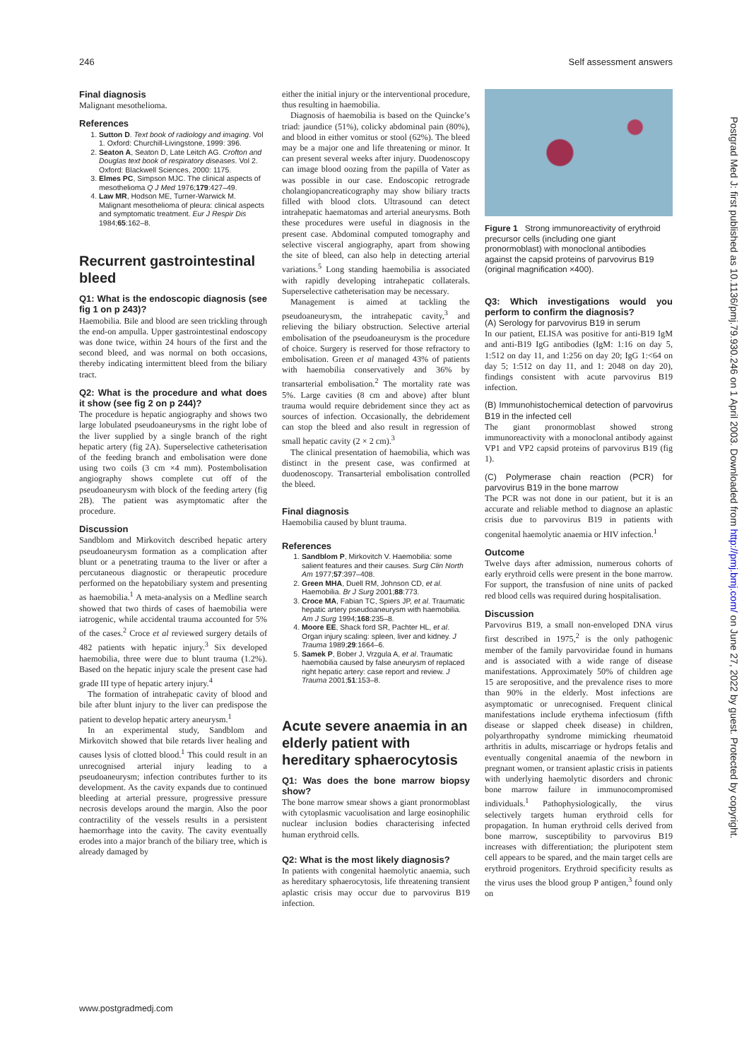246 Self assessment answers
Final diagnosis
Malignant mesothelioma.
References
1. Sutton D. Text book of radiology and imaging. Vol 1. Oxford: Churchill-Livingstone, 1999: 396.
2. Seaton A, Seaton D, Late Leitch AG. Crofton and Douglas text book of respiratory diseases. Vol 2. Oxford: Blackwell Sciences, 2000: 1175.
3. Elmes PC, Simpson MJC. The clinical aspects of mesothelioma Q J Med 1976;179:427–49.
4. Law MR, Hodson ME, Turner-Warwick M. Malignant mesothelioma of pleura: clinical aspects and symptomatic treatment. Eur J Respir Dis 1984;65:162–8.
Recurrent gastrointestinal bleed
Q1: What is the endoscopic diagnosis (see fig 1 on p 243)?
Haemobilia. Bile and blood are seen trickling through the end-on ampulla. Upper gastrointestinal endoscopy was done twice, within 24 hours of the first and the second bleed, and was normal on both occasions, thereby indicating intermittent bleed from the biliary tract.
Q2: What is the procedure and what does it show (see fig 2 on p 244)?
The procedure is hepatic angiography and shows two large lobulated pseudoaneurysms in the right lobe of the liver supplied by a single branch of the right hepatic artery (fig 2A). Superselective catheterisation of the feeding branch and embolisation were done using two coils (3 cm ×4 mm). Postembolisation angiography shows complete cut off of the pseudoaneurysm with block of the feeding artery (fig 2B). The patient was asymptomatic after the procedure.
Discussion
Sandblom and Mirkovitch described hepatic artery pseudoaneurysm formation as a complication after blunt or a penetrating trauma to the liver or after a percutaneous diagnostic or therapeutic procedure performed on the hepatobiliary system and presenting as haemobilia.<sup>1</sup> A meta-analysis on a Medline search showed that two thirds of cases of haemobilia were iatrogenic, while accidental trauma accounted for 5% of the cases.<sup>2</sup> Croce et al reviewed surgery details of 482 patients with hepatic injury.<sup>3</sup> Six developed haemobilia, three were due to blunt trauma (1.2%). Based on the hepatic injury scale the present case had grade III type of hepatic artery injury.<sup>4</sup>
The formation of intrahepatic cavity of blood and bile after blunt injury to the liver can predispose the patient to develop hepatic artery aneurysm.<sup>1</sup>
In an experimental study, Sandblom and Mirkovitch showed that bile retards liver healing and causes lysis of clotted blood.<sup>1</sup> This could result in an unrecognised arterial injury leading to a pseudoaneurysm; infection contributes further to its development. As the cavity expands due to continued bleeding at arterial pressure, progressive pressure necrosis develops around the margin. Also the poor contractility of the vessels results in a persistent haemorrhage into the cavity. The cavity eventually erodes into a major branch of the biliary tree, which is already damaged by
either the initial injury or the interventional procedure, thus resulting in haemobilia.
Diagnosis of haemobilia is based on the Quincke’s triad: jaundice (51%), colicky abdominal pain (80%), and blood in either vomitus or stool (62%). The bleed may be a major one and life threatening or minor. It can present several weeks after injury. Duodenoscopy can image blood oozing from the papilla of Vater as was possible in our case. Endoscopic retrograde cholangiopancreaticography may show biliary tracts filled with blood clots. Ultrasound can detect intrahepatic haematomas and arterial aneurysms. Both these procedures were useful in diagnosis in the present case. Abdominal computed tomography and selective visceral angiography, apart from showing the site of bleed, can also help in detecting arterial variations.<sup>5</sup> Long standing haemobilia is associated with rapidly developing intrahepatic collaterals. Superselective catheterisation may be necessary.
Management is aimed at tackling the pseudoaneurysm, the intrahepatic cavity,<sup>3</sup> and relieving the biliary obstruction. Selective arterial embolisation of the pseudoaneurysm is the procedure of choice. Surgery is reserved for those refractory to embolisation. Green et al managed 43% of patients with haemobilia conservatively and 36% by transarterial embolisation.<sup>2</sup> The mortality rate was 5%. Large cavities (8 cm and above) after blunt trauma would require debridement since they act as sources of infection. Occasionally, the debridement can stop the bleed and also result in regression of small hepatic cavity (2 × 2 cm).<sup>3</sup>
The clinical presentation of haemobilia, which was distinct in the present case, was confirmed at duodenoscopy. Transarterial embolisation controlled the bleed.
Final diagnosis
Haemobilia caused by blunt trauma.
References
1. Sandblom P, Mirkovitch V. Haemobilia: some salient features and their causes. Surg Clin North Am 1977;57:397–408.
2. Green MHA, Duell RM, Johnson CD, et al. Haemobilia. Br J Surg 2001;88:773.
3. Croce MA, Fabian TC, Spiers JP, et al. Traumatic hepatic artery pseudoaneurysm with haemobilia. Am J Surg 1994;168:235–8.
4. Moore EE, Shack ford SR, Pachter HL, et al. Organ injury scaling: spleen, liver and kidney. J Trauma 1989;29:1664–6.
5. Samek P, Bober J, Vrzgula A, et al. Traumatic haemobilia caused by false aneurysm of replaced right hepatic artery: case report and review. J Trauma 2001;51:153–8.
Acute severe anaemia in an elderly patient with hereditary sphaerocytosis
Q1: Was does the bone marrow biopsy show?
The bone marrow smear shows a giant pronormoblast with cytoplasmic vacuolisation and large eosinophilic nuclear inclusion bodies characterising infected human erythroid cells.
Q2: What is the most likely diagnosis?
In patients with congenital haemolytic anaemia, such as hereditary sphaerocytosis, life threatening transient aplastic crisis may occur due to parvovirus B19 infection.
Figure 1 Strong immunoreactivity of erythroid precursor cells (including one giant pronormoblast) with monoclonal antibodies against the capsid proteins of parvovirus B19 (original magnification ×400).
Q3: Which investigations would you perform to confirm the diagnosis?
(A) Serology for parvovirus B19 in serum
In our patient, ELISA was positive for anti-B19 IgM and anti-B19 IgG antibodies (IgM: 1:16 on day 5, 1:512 on day 11, and 1:256 on day 20; IgG 1:<64 on day 5; 1:512 on day 11, and 1: 2048 on day 20), findings consistent with acute parvovirus B19 infection.
(B) Immunohistochemical detection of parvovirus B19 in the infected cell
The giant pronormoblast showed strong immunoreactivity with a monoclonal antibody against VP1 and VP2 capsid proteins of parvovirus B19 (fig 1).
(C) Polymerase chain reaction (PCR) for parvovirus B19 in the bone marrow
The PCR was not done in our patient, but it is an accurate and reliable method to diagnose an aplastic crisis due to parvovirus B19 in patients with congenital haemolytic anaemia or HIV infection.<sup>1</sup>
Outcome
Twelve days after admission, numerous cohorts of early erythroid cells were present in the bone marrow. For support, the transfusion of nine units of packed red blood cells was required during hospitalisation.
Discussion
Parvovirus B19, a small non-enveloped DNA virus first described in 1975,<sup>2</sup> is the only pathogenic member of the family parvoviridae found in humans and is associated with a wide range of disease manifestations. Approximately 50% of children age 15 are seropositive, and the prevalence rises to more than 90% in the elderly. Most infections are asymptomatic or unrecognised. Frequent clinical manifestations include erythema infectiosum (fifth disease or slapped cheek disease) in children, polyarthropathy syndrome mimicking rheumatoid arthritis in adults, miscarriage or hydrops fetalis and eventually congenital anaemia of the newborn in pregnant women, or transient aplastic crisis in patients with underlying haemolytic disorders and chronic bone marrow failure in immunocompromised individuals.<sup>1</sup> Pathophysiologically, the virus selectively targets human erythroid cells for propagation. In human erythroid cells derived from bone marrow, susceptibility to parvovirus B19 increases with differentiation; the pluripotent stem cell appears to be spared, and the main target cells are erythroid progenitors. Erythroid specificity results as the virus uses the blood group P antigen,<sup>3</sup> found only on
Postgrad Med J: first published as 10.1136/pmj.79.930.246 on 1 April 2003. Downloaded from http://pmj.bmj.com/ on June 27, 2022 by guest. Protected by copyright.
www.postgradmedj.com